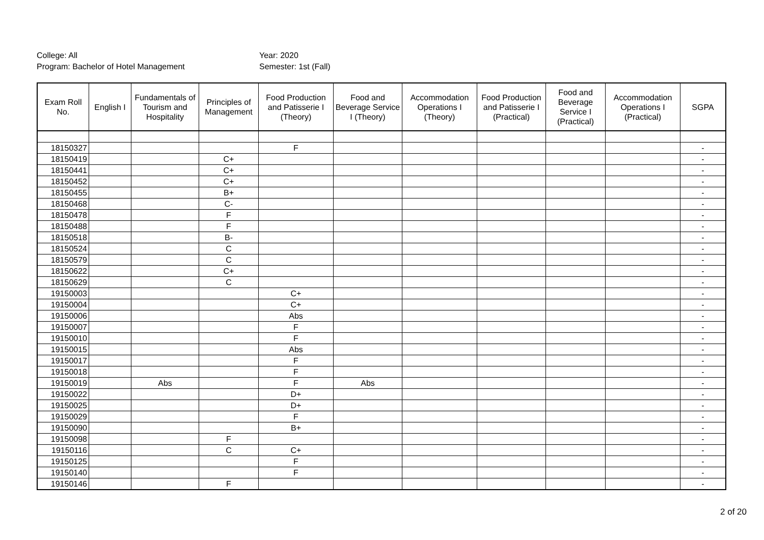College: All
Program: Bachelor of Hotel Management
Year: 2020
Semester: 1st (Fall)
| Exam Roll No. | English I | Fundamentals of Tourism and Hospitality | Principles of Management | Food Production and Patisserie I (Theory) | Food and Beverage Service I (Theory) | Accommodation Operations I (Theory) | Food Production and Patisserie I (Practical) | Food and Beverage Service I (Practical) | Accommodation Operations I (Practical) | SGPA |
| --- | --- | --- | --- | --- | --- | --- | --- | --- | --- | --- |
| 18150327 | | | | F | | | | | | - |
| 18150419 | | | C+ | | | | | | | - |
| 18150441 | | | C+ | | | | | | | - |
| 18150452 | | | C+ | | | | | | | - |
| 18150455 | | | B+ | | | | | | | - |
| 18150468 | | | C- | | | | | | | - |
| 18150478 | | | F | | | | | | | - |
| 18150488 | | | F | | | | | | | - |
| 18150518 | | | B- | | | | | | | - |
| 18150524 | | | C | | | | | | | - |
| 18150579 | | | C | | | | | | | - |
| 18150622 | | | C+ | | | | | | | - |
| 18150629 | | | C | | | | | | | - |
| 19150003 | | | | C+ | | | | | | - |
| 19150004 | | | | C+ | | | | | | - |
| 19150006 | | | | Abs | | | | | | - |
| 19150007 | | | | F | | | | | | - |
| 19150010 | | | | F | | | | | | - |
| 19150015 | | | | Abs | | | | | | - |
| 19150017 | | | | F | | | | | | - |
| 19150018 | | | | F | | | | | | - |
| 19150019 | | Abs | | F | Abs | | | | | - |
| 19150022 | | | | D+ | | | | | | - |
| 19150025 | | | | D+ | | | | | | - |
| 19150029 | | | | F | | | | | | - |
| 19150090 | | | | B+ | | | | | | - |
| 19150098 | | | F | | | | | | | - |
| 19150116 | | | C | C+ | | | | | | - |
| 19150125 | | | | F | | | | | | - |
| 19150140 | | | | F | | | | | | - |
| 19150146 | | | F | | | | | | | - |
2 of 20